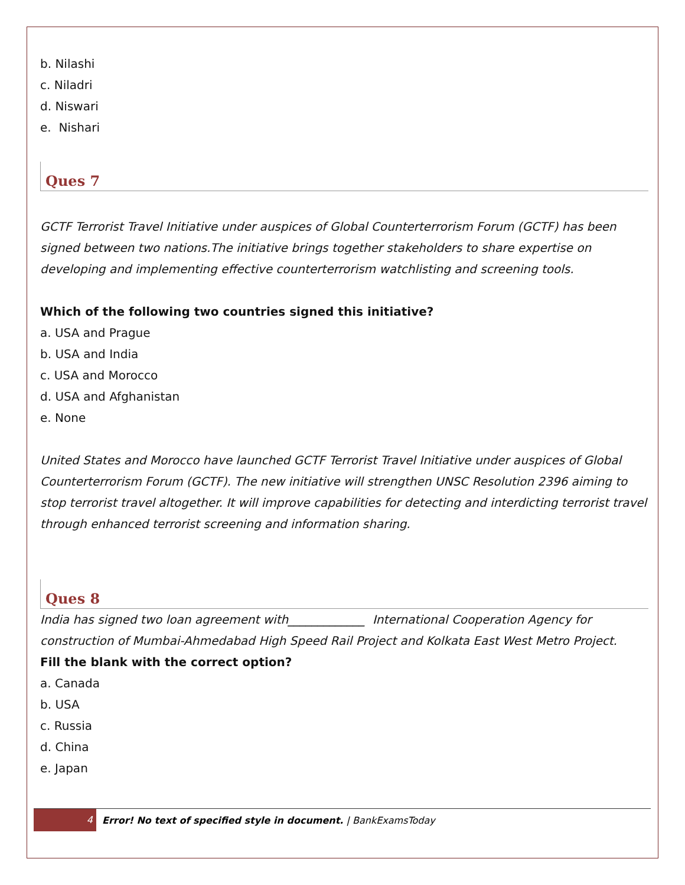b. Nilashi
c. Niladri
d. Niswari
e. Nishari
Ques 7
GCTF Terrorist Travel Initiative under auspices of Global Counterterrorism Forum (GCTF) has been signed between two nations.The initiative brings together stakeholders to share expertise on developing and implementing effective counterterrorism watchlisting and screening tools.
Which of the following two countries signed this initiative?
a. USA and Prague
b. USA and India
c. USA and Morocco
d. USA and Afghanistan
e. None
United States and Morocco have launched GCTF Terrorist Travel Initiative under auspices of Global Counterterrorism Forum (GCTF). The new initiative will strengthen UNSC Resolution 2396 aiming to stop terrorist travel altogether. It will improve capabilities for detecting and interdicting terrorist travel through enhanced terrorist screening and information sharing.
Ques 8
India has signed two loan agreement with_____________ International Cooperation Agency for construction of Mumbai-Ahmedabad High Speed Rail Project and Kolkata East West Metro Project.
Fill the blank with the correct option?
a. Canada
b. USA
c. Russia
d. China
e. Japan
4
Error! No text of specified style in document. | BankExamsToday